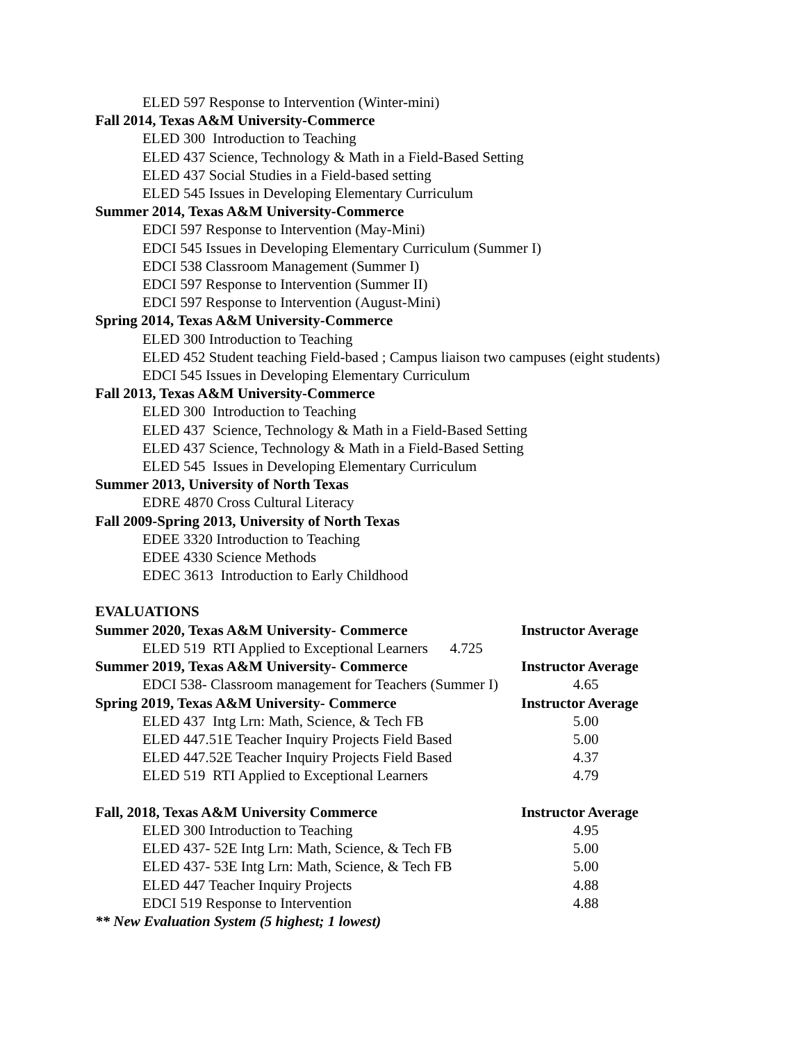ELED 597 Response to Intervention (Winter-mini)
Fall 2014, Texas A&M University-Commerce
ELED 300 Introduction to Teaching
ELED 437 Science, Technology & Math in a Field-Based Setting
ELED 437 Social Studies in a Field-based setting
ELED 545 Issues in Developing Elementary Curriculum
Summer 2014, Texas A&M University-Commerce
EDCI 597 Response to Intervention (May-Mini)
EDCI 545 Issues in Developing Elementary Curriculum (Summer I)
EDCI 538 Classroom Management (Summer I)
EDCI 597 Response to Intervention (Summer II)
EDCI 597 Response to Intervention (August-Mini)
Spring 2014, Texas A&M University-Commerce
ELED 300 Introduction to Teaching
ELED 452 Student teaching Field-based ; Campus liaison two campuses (eight students)
EDCI 545 Issues in Developing Elementary Curriculum
Fall 2013, Texas A&M University-Commerce
ELED 300 Introduction to Teaching
ELED 437 Science, Technology & Math in a Field-Based Setting
ELED 437 Science, Technology & Math in a Field-Based Setting
ELED 545 Issues in Developing Elementary Curriculum
Summer 2013, University of North Texas
EDRE 4870 Cross Cultural Literacy
Fall 2009-Spring 2013, University of North Texas
EDEE 3320 Introduction to Teaching
EDEE 4330 Science Methods
EDEC 3613 Introduction to Early Childhood
EVALUATIONS
| Summer 2020, Texas A&M University- Commerce | Instructor Average |
| --- | --- |
| ELED 519 RTI Applied to Exceptional Learners 4.725 | |
| Summer 2019, Texas A&M University- Commerce | Instructor Average |
| EDCI 538- Classroom management for Teachers (Summer I) | 4.65 |
| Spring 2019, Texas A&M University- Commerce | Instructor Average |
| ELED 437 Intg Lrn: Math, Science, & Tech FB | 5.00 |
| ELED 447.51E Teacher Inquiry Projects Field Based | 5.00 |
| ELED 447.52E Teacher Inquiry Projects Field Based | 4.37 |
| ELED 519 RTI Applied to Exceptional Learners | 4.79 |
| Fall, 2018, Texas A&M University Commerce | Instructor Average |
| ELED 300 Introduction to Teaching | 4.95 |
| ELED 437- 52E Intg Lrn: Math, Science, & Tech FB | 5.00 |
| ELED 437- 53E Intg Lrn: Math, Science, & Tech FB | 5.00 |
| ELED 447 Teacher Inquiry Projects | 4.88 |
| EDCI 519 Response to Intervention | 4.88 |
** New Evaluation System (5 highest; 1 lowest)